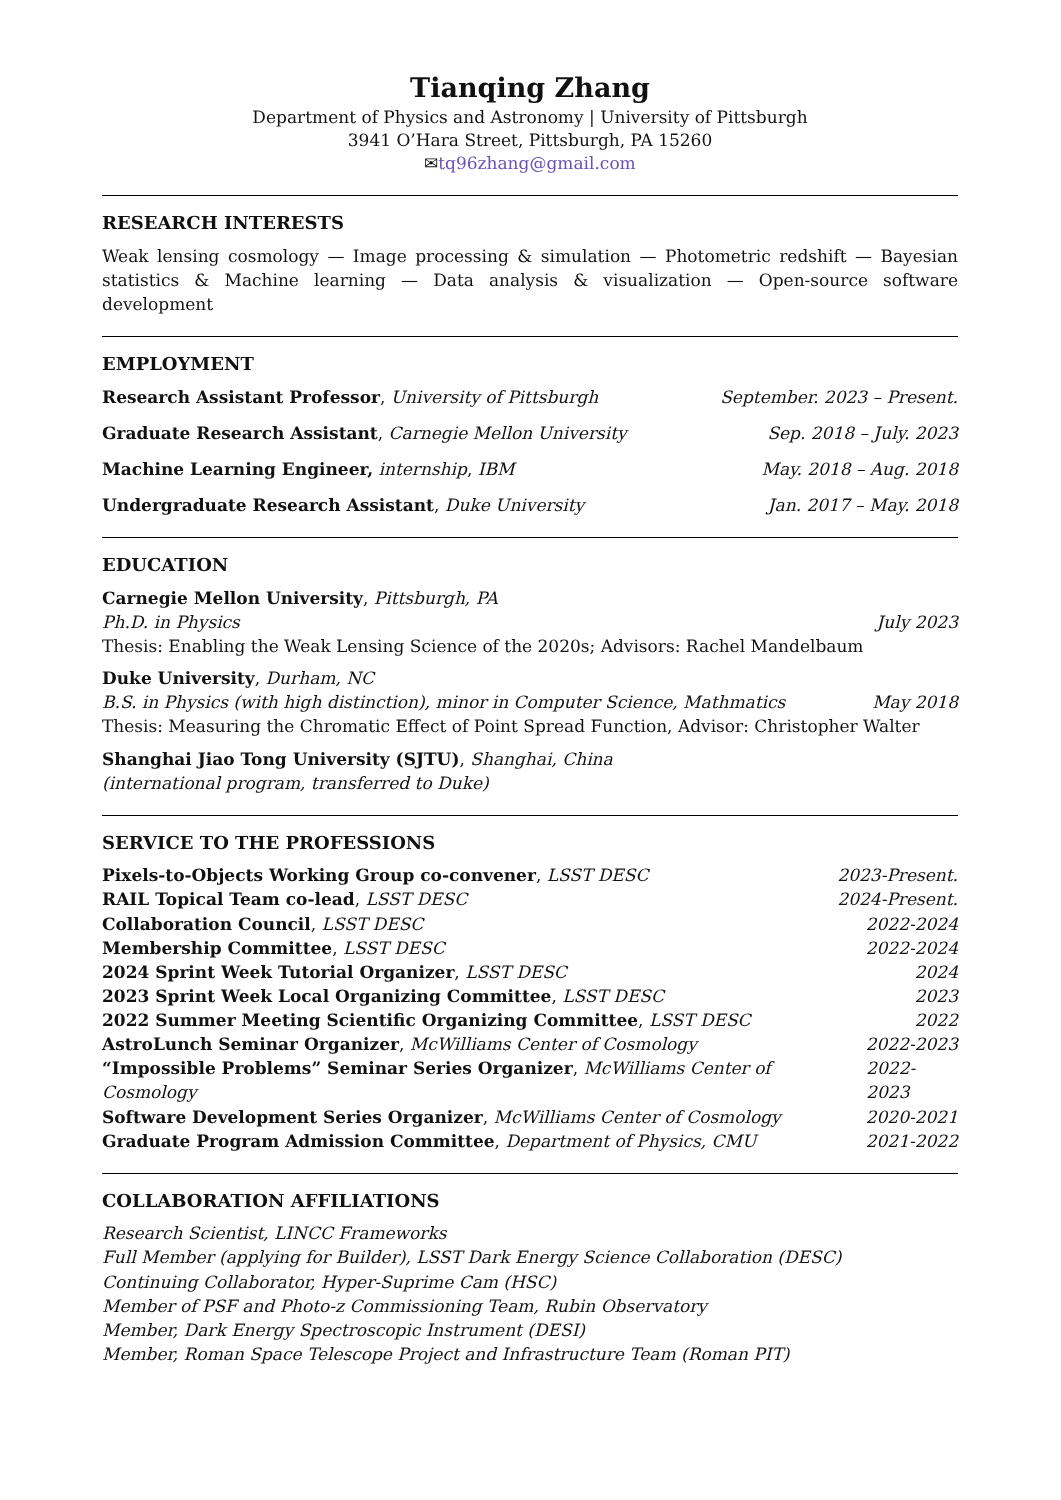Tianqing Zhang
Department of Physics and Astronomy | University of Pittsburgh
3941 O’Hara Street, Pittsburgh, PA 15260
✉tq96zhang@gmail.com
RESEARCH INTERESTS
Weak lensing cosmology — Image processing & simulation — Photometric redshift — Bayesian statistics & Machine learning — Data analysis & visualization — Open-source software development
EMPLOYMENT
Research Assistant Professor, University of Pittsburgh September. 2023 – Present.
Graduate Research Assistant, Carnegie Mellon University Sep. 2018 – July. 2023
Machine Learning Engineer, internship, IBM May. 2018 – Aug. 2018
Undergraduate Research Assistant, Duke University Jan. 2017 – May. 2018
EDUCATION
Carnegie Mellon University, Pittsburgh, PA
Ph.D. in Physics July 2023
Thesis: Enabling the Weak Lensing Science of the 2020s; Advisors: Rachel Mandelbaum
Duke University, Durham, NC
B.S. in Physics (with high distinction), minor in Computer Science, Mathmatics May 2018
Thesis: Measuring the Chromatic Effect of Point Spread Function, Advisor: Christopher Walter
Shanghai Jiao Tong University (SJTU), Shanghai, China
(international program, transferred to Duke)
SERVICE TO THE PROFESSIONS
Pixels-to-Objects Working Group co-convener, LSST DESC 2023-Present.
RAIL Topical Team co-lead, LSST DESC 2024-Present.
Collaboration Council, LSST DESC 2022-2024
Membership Committee, LSST DESC 2022-2024
2024 Sprint Week Tutorial Organizer, LSST DESC 2024
2023 Sprint Week Local Organizing Committee, LSST DESC 2023
2022 Summer Meeting Scientific Organizing Committee, LSST DESC 2022
AstroLunch Seminar Organizer, McWilliams Center of Cosmology 2022-2023
“Impossible Problems” Seminar Series Organizer, McWilliams Center of Cosmology 2022-2023
Software Development Series Organizer, McWilliams Center of Cosmology 2020-2021
Graduate Program Admission Committee, Department of Physics, CMU 2021-2022
COLLABORATION AFFILIATIONS
Research Scientist, LINCC Frameworks
Full Member (applying for Builder), LSST Dark Energy Science Collaboration (DESC)
Continuing Collaborator, Hyper-Suprime Cam (HSC)
Member of PSF and Photo-z Commissioning Team, Rubin Observatory
Member, Dark Energy Spectroscopic Instrument (DESI)
Member, Roman Space Telescope Project and Infrastructure Team (Roman PIT)